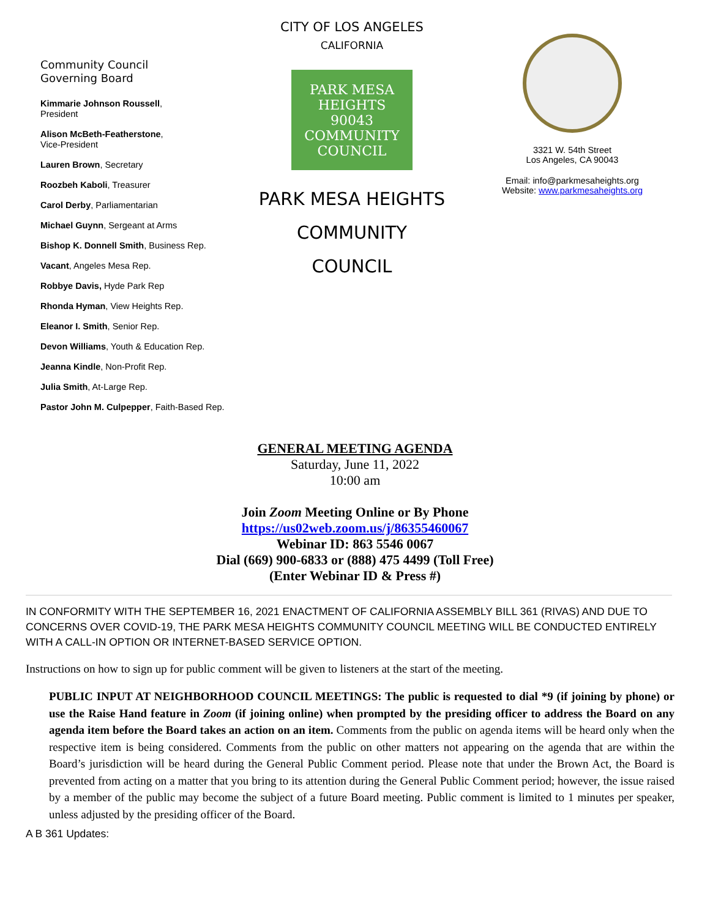Community Council
Governing Board
Kimmarie Johnson Roussell,
President
Alison McBeth-Featherstone,
Vice-President
Lauren Brown, Secretary
Roozbeh Kaboli, Treasurer
Carol Derby, Parliamentarian
Michael Guynn, Sergeant at Arms
Bishop K. Donnell Smith, Business Rep.
Vacant, Angeles Mesa Rep.
Robbye Davis, Hyde Park Rep
Rhonda Hyman, View Heights Rep.
Eleanor I. Smith, Senior Rep.
Devon Williams, Youth & Education Rep.
Jeanna Kindle, Non-Profit Rep.
Julia Smith, At-Large Rep.
Pastor John M. Culpepper, Faith-Based Rep.
CITY OF LOS ANGELES
CALIFORNIA
PARK MESA HEIGHTS
90043
COMMUNITY COUNCIL
PARK MESA HEIGHTS
COMMUNITY
COUNCIL
3321 W. 54th Street
Los Angeles, CA 90043
Email: info@parkmesaheights.org
Website: www.parkmesaheights.org
GENERAL MEETING AGENDA
Saturday, June 11, 2022
10:00 am
Join Zoom Meeting Online or By Phone
https://us02web.zoom.us/j/86355460067
Webinar ID: 863 5546 0067
Dial (669) 900-6833 or (888) 475 4499 (Toll Free)
(Enter Webinar ID & Press #)
IN CONFORMITY WITH THE SEPTEMBER 16, 2021 ENACTMENT OF CALIFORNIA ASSEMBLY BILL 361 (RIVAS) AND DUE TO CONCERNS OVER COVID-19, THE PARK MESA HEIGHTS COMMUNITY COUNCIL MEETING WILL BE CONDUCTED ENTIRELY WITH A CALL-IN OPTION OR INTERNET-BASED SERVICE OPTION.
Instructions on how to sign up for public comment will be given to listeners at the start of the meeting.
PUBLIC INPUT AT NEIGHBORHOOD COUNCIL MEETINGS: The public is requested to dial *9 (if joining by phone) or use the Raise Hand feature in Zoom (if joining online) when prompted by the presiding officer to address the Board on any agenda item before the Board takes an action on an item. Comments from the public on agenda items will be heard only when the respective item is being considered. Comments from the public on other matters not appearing on the agenda that are within the Board’s jurisdiction will be heard during the General Public Comment period. Please note that under the Brown Act, the Board is prevented from acting on a matter that you bring to its attention during the General Public Comment period; however, the issue raised by a member of the public may become the subject of a future Board meeting. Public comment is limited to 1 minutes per speaker, unless adjusted by the presiding officer of the Board.
A B 361 Updates: